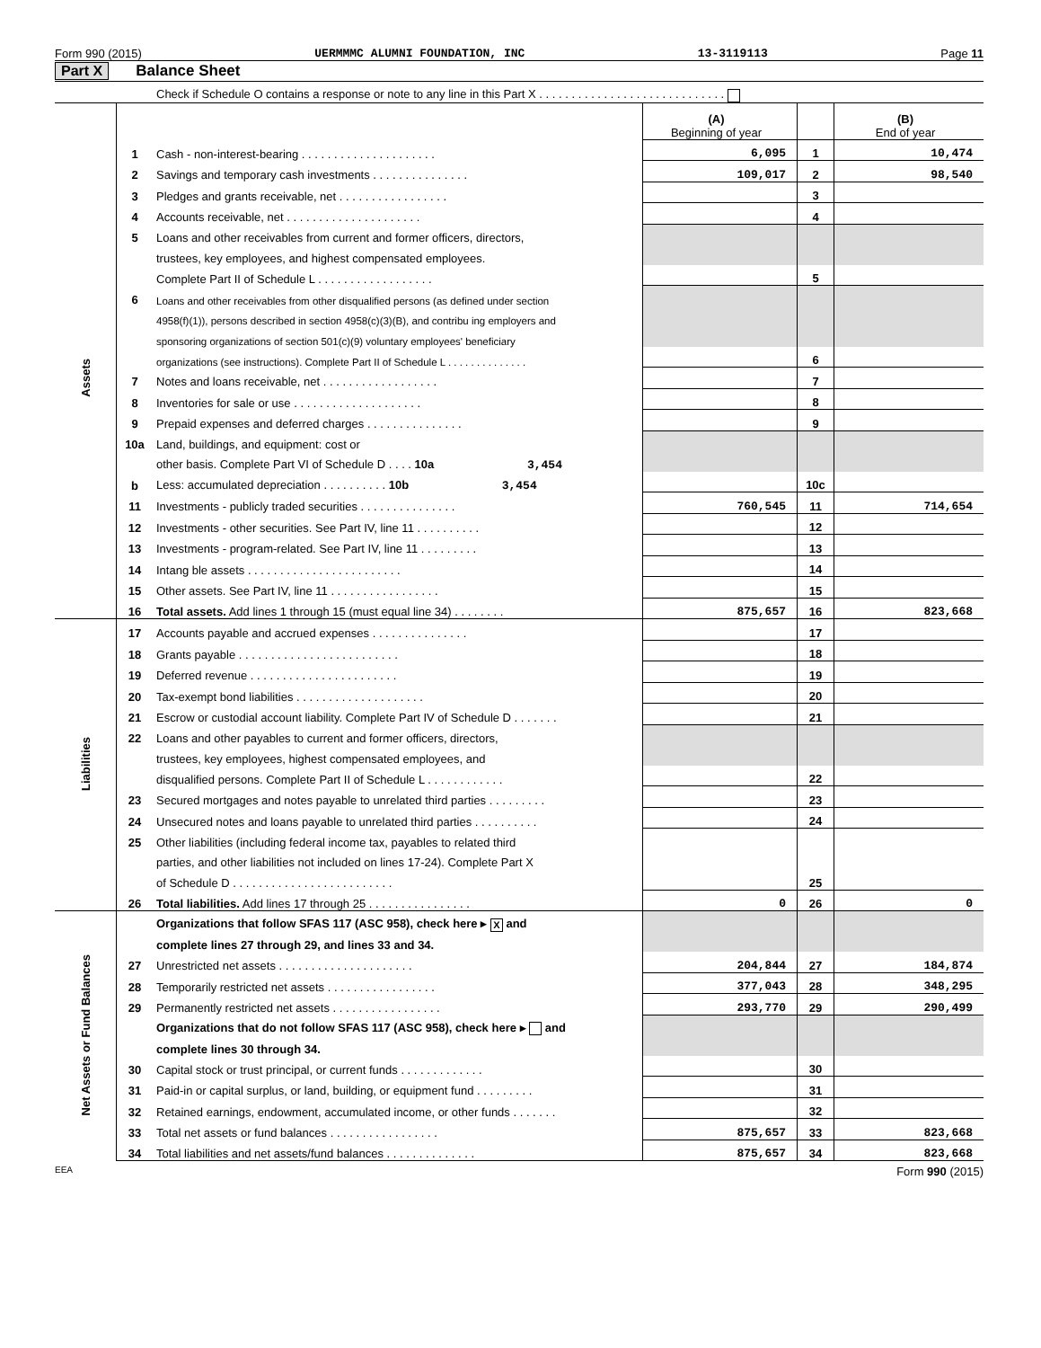Form 990 (2015) UERMMMC ALUMNI FOUNDATION, INC 13-3119113 Page 11
Part X Balance Sheet
| | | Check if Schedule O contains a response or note to any line in this Part X . . . . . . . . . . . . . . . . . . . . . . . . . . . . . | | | |
| | | | (A) Beginning of year | | (B) End of year |
| Assets | 1 | Cash - non-interest-bearing . . . . . . . . . . . . . . . . . . . . . | 6,095 | 1 | 10,474 |
| | 2 | Savings and temporary cash investments . . . . . . . . . . . . . . . | 109,017 | 2 | 98,540 |
| | 3 | Pledges and grants receivable, net . . . . . . . . . . . . . . . . . | | 3 | |
| | 4 | Accounts receivable, net . . . . . . . . . . . . . . . . . . . . . | | 4 | |
| | 5 | Loans and other receivables from current and former officers, directors, | | | |
| | | trustees, key employees, and highest compensated employees. | | | |
| | | Complete Part II of Schedule L . . . . . . . . . . . . . . . . . . | | 5 | |
| | 6 | Loans and other receivables from other disqualified persons (as defined under section | | | |
| | | 4958(f)(1)), persons described in section 4958(c)(3)(B), and contribu ing employers and | | | |
| | | sponsoring organizations of section 501(c)(9) voluntary employees' beneficiary | | | |
| | | organizations (see instructions). Complete Part II of Schedule L . . . . . . . . . . . . . . | | 6 | |
| | 7 | Notes and loans receivable, net . . . . . . . . . . . . . . . . . . | | 7 | |
| | 8 | Inventories for sale or use . . . . . . . . . . . . . . . . . . . . | | 8 | |
| | 9 | Prepaid expenses and deferred charges . . . . . . . . . . . . . . . | | 9 | |
| | 10a | Land, buildings, and equipment: cost or | | | |
| | | other basis. Complete Part VI of Schedule D . . . . 10a 3,454 | | | |
| | b | Less: accumulated depreciation . . . . . . . . . . 10b 3,454 | | 10c | |
| | 11 | Investments - publicly traded securities . . . . . . . . . . . . . . . | 760,545 | 11 | 714,654 |
| | 12 | Investments - other securities. See Part IV, line 11 . . . . . . . . . . | | 12 | |
| | 13 | Investments - program-related. See Part IV, line 11 . . . . . . . . . | | 13 | |
| | 14 | Intang ble assets . . . . . . . . . . . . . . . . . . . . . . . . | | 14 | |
| | 15 | Other assets. See Part IV, line 11 . . . . . . . . . . . . . . . . . | | 15 | |
| | 16 | Total assets. Add lines 1 through 15 (must equal line 34) . . . . . . . . | 875,657 | 16 | 823,668 |
| Liabilities | 17 | Accounts payable and accrued expenses . . . . . . . . . . . . . . . | | 17 | |
| | 18 | Grants payable . . . . . . . . . . . . . . . . . . . . . . . . . | | 18 | |
| | 19 | Deferred revenue . . . . . . . . . . . . . . . . . . . . . . . | | 19 | |
| | 20 | Tax-exempt bond liabilities . . . . . . . . . . . . . . . . . . . . | | 20 | |
| | 21 | Escrow or custodial account liability. Complete Part IV of Schedule D . . . . . . . | | 21 | |
| | 22 | Loans and other payables to current and former officers, directors, | | | |
| | | trustees, key employees, highest compensated employees, and | | | |
| | | disqualified persons. Complete Part II of Schedule L . . . . . . . . . . . . | | 22 | |
| | 23 | Secured mortgages and notes payable to unrelated third parties . . . . . . . . . | | 23 | |
| | 24 | Unsecured notes and loans payable to unrelated third parties . . . . . . . . . . | | 24 | |
| | 25 | Other liabilities (including federal income tax, payables to related third | | | |
| | | parties, and other liabilities not included on lines 17-24). Complete Part X | | | |
| | | of Schedule D . . . . . . . . . . . . . . . . . . . . . . . . . | | 25 | |
| | 26 | Total liabilities. Add lines 17 through 25 . . . . . . . . . . . . . . . . | 0 | 26 | 0 |
| Net Assets or Fund Balances | | Organizations that follow SFAS 117 (ASC 958), check here ▸ X and | | | |
| | | complete lines 27 through 29, and lines 33 and 34. | | | |
| | 27 | Unrestricted net assets . . . . . . . . . . . . . . . . . . . . . | 204,844 | 27 | 184,874 |
| | 28 | Temporarily restricted net assets . . . . . . . . . . . . . . . . . | 377,043 | 28 | 348,295 |
| | 29 | Permanently restricted net assets . . . . . . . . . . . . . . . . . | 293,770 | 29 | 290,499 |
| | | Organizations that do not follow SFAS 117 (ASC 958), check here ▸ and | | | |
| | | complete lines 30 through 34. | | | |
| | 30 | Capital stock or trust principal, or current funds . . . . . . . . . . . . . | | 30 | |
| | 31 | Paid-in or capital surplus, or land, building, or equipment fund . . . . . . . . . | | 31 | |
| | 32 | Retained earnings, endowment, accumulated income, or other funds . . . . . . . | | 32 | |
| | 33 | Total net assets or fund balances . . . . . . . . . . . . . . . . . | 875,657 | 33 | 823,668 |
| | 34 | Total liabilities and net assets/fund balances . . . . . . . . . . . . . . | 875,657 | 34 | 823,668 |
EEA Form 990 (2015)